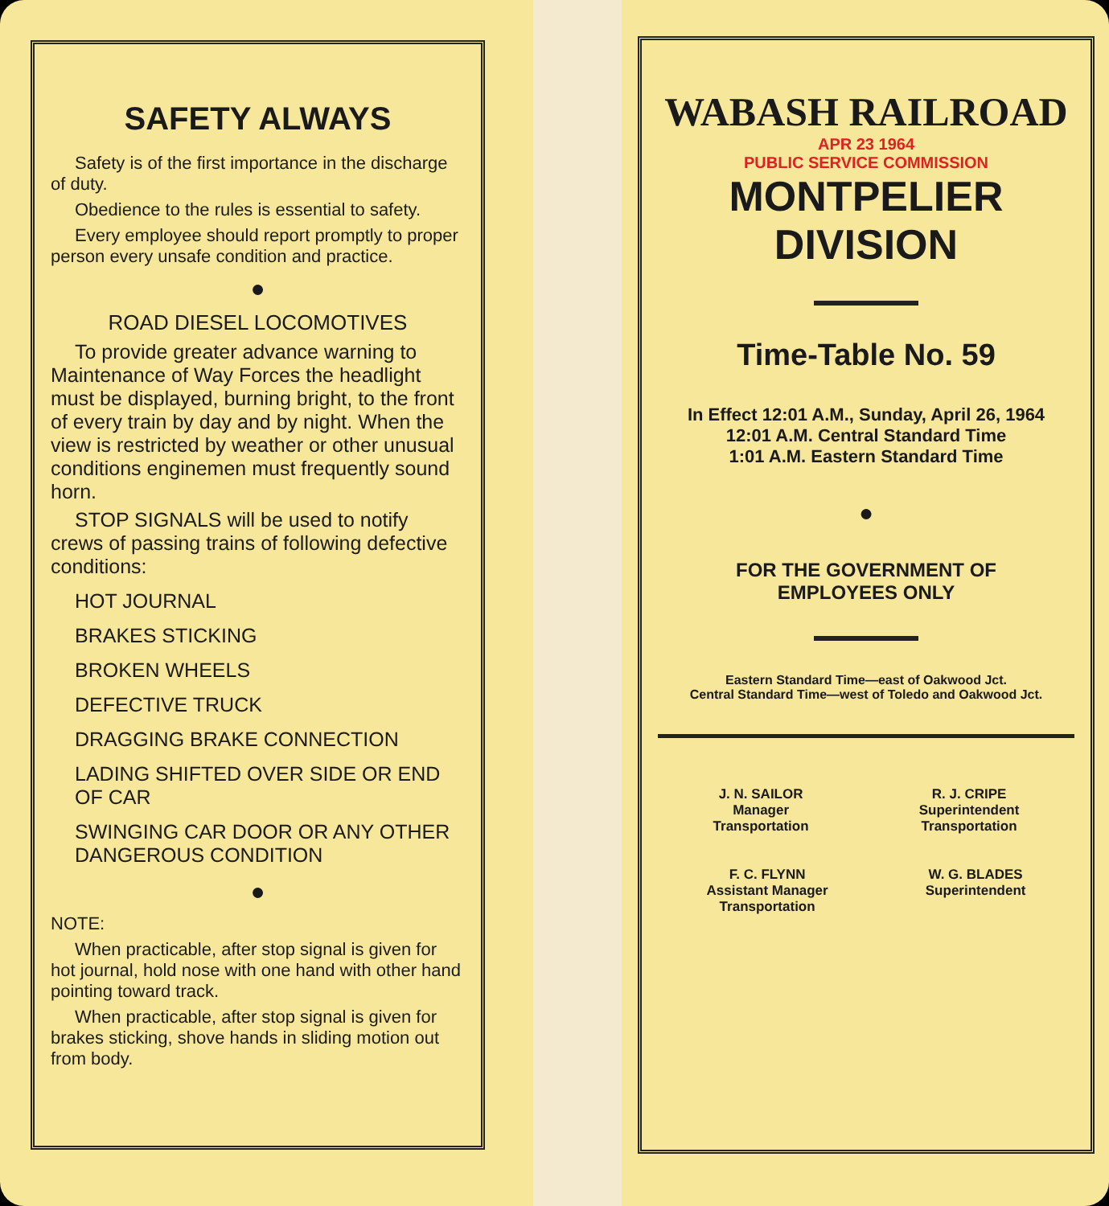SAFETY ALWAYS
Safety is of the first importance in the discharge of duty.
Obedience to the rules is essential to safety.
Every employee should report promptly to proper person every unsafe condition and practice.
●
ROAD DIESEL LOCOMOTIVES
To provide greater advance warning to Maintenance of Way Forces the headlight must be displayed, burning bright, to the front of every train by day and by night. When the view is restricted by weather or other unusual conditions enginemen must frequently sound horn.
STOP SIGNALS will be used to notify crews of passing trains of following defective conditions:
HOT JOURNAL
BRAKES STICKING
BROKEN WHEELS
DEFECTIVE TRUCK
DRAGGING BRAKE CONNECTION
LADING SHIFTED OVER SIDE OR END OF CAR
SWINGING CAR DOOR OR ANY OTHER DANGEROUS CONDITION
●
NOTE:
When practicable, after stop signal is given for hot journal, hold nose with one hand with other hand pointing toward track.
When practicable, after stop signal is given for brakes sticking, shove hands in sliding motion out from body.
WABASH RAILROAD
APR 23 1964
PUBLIC SERVICE COMMISSION
MONTPELIER
DIVISION
Time-Table No. 59
In Effect 12:01 A.M., Sunday, April 26, 1964
12:01 A.M. Central Standard Time
1:01 A.M. Eastern Standard Time
●
FOR THE GOVERNMENT OF
EMPLOYEES ONLY
Eastern Standard Time—east of Oakwood Jct.
Central Standard Time—west of Toledo and Oakwood Jct.
J. N. SAILOR
Manager
Transportation
R. J. CRIPE
Superintendent
Transportation
F. C. FLYNN
Assistant Manager
Transportation
W. G. BLADES
Superintendent